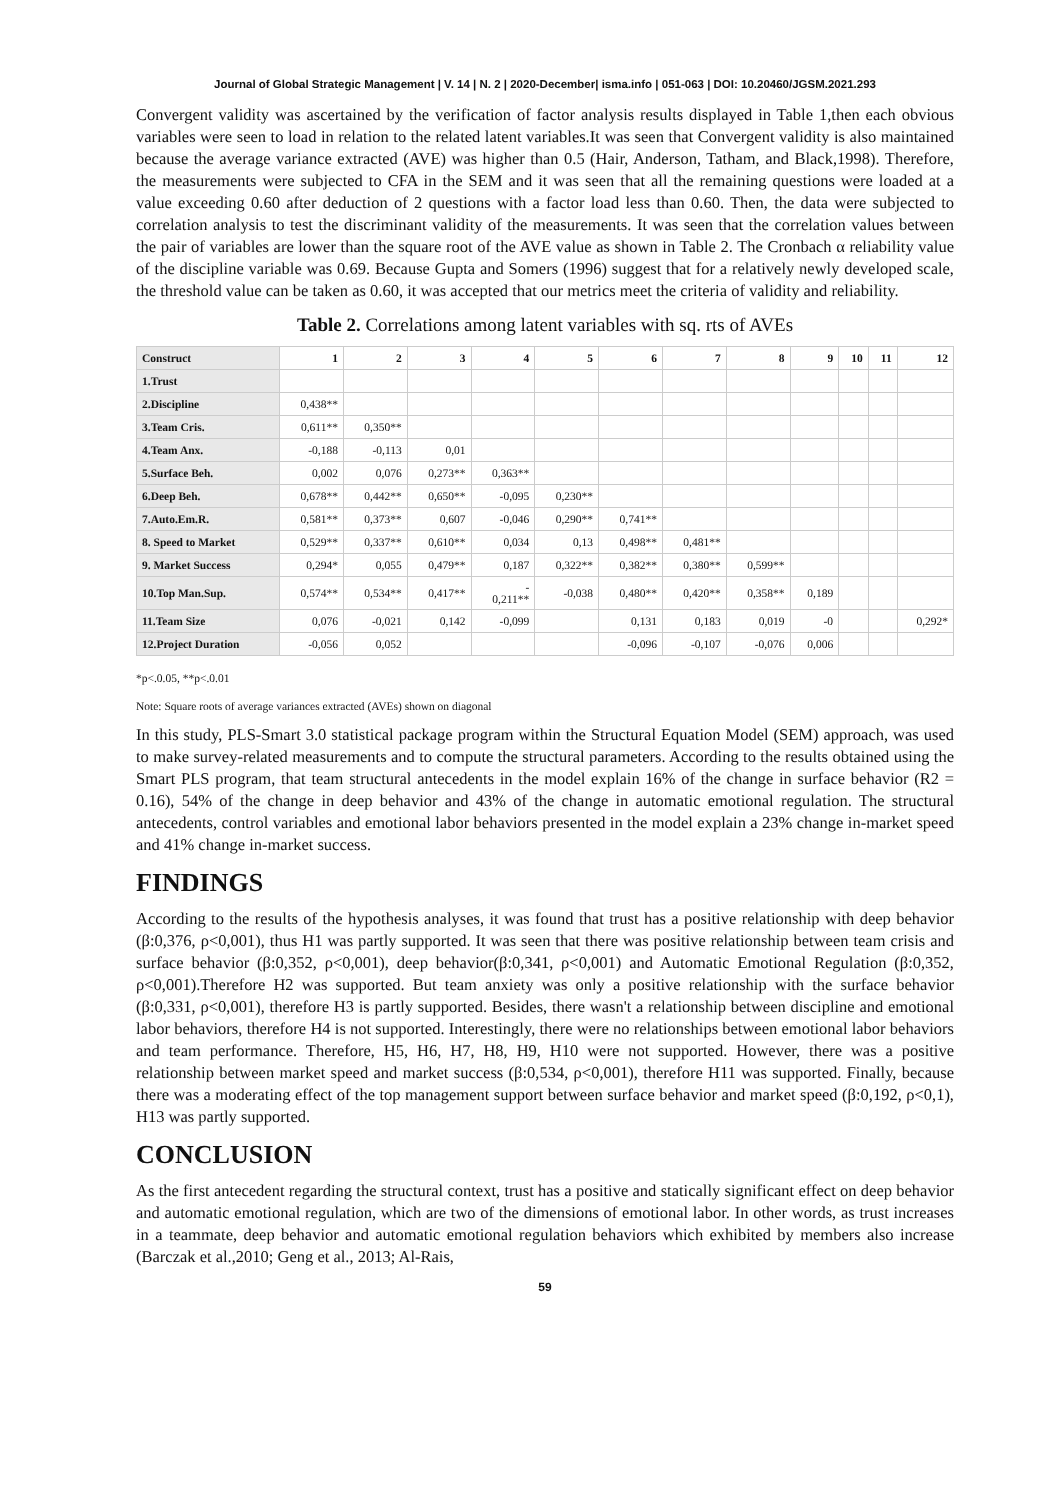Journal of Global Strategic Management | V. 14 | N. 2 | 2020-December| isma.info | 051-063 | DOI: 10.20460/JGSM.2021.293
Convergent validity was ascertained by the verification of factor analysis results displayed in Table 1,then each obvious variables were seen to load in relation to the related latent variables.It was seen that Convergent validity is also maintained because the average variance extracted (AVE) was higher than 0.5 (Hair, Anderson, Tatham, and Black,1998). Therefore, the measurements were subjected to CFA in the SEM and it was seen that all the remaining questions were loaded at a value exceeding 0.60 after deduction of 2 questions with a factor load less than 0.60. Then, the data were subjected to correlation analysis to test the discriminant validity of the measurements. It was seen that the correlation values between the pair of variables are lower than the square root of the AVE value as shown in Table 2. The Cronbach α reliability value of the discipline variable was 0.69. Because Gupta and Somers (1996) suggest that for a relatively newly developed scale, the threshold value can be taken as 0.60, it was accepted that our metrics meet the criteria of validity and reliability.
Table 2. Correlations among latent variables with sq. rts of AVEs
| Construct | 1 | 2 | 3 | 4 | 5 | 6 | 7 | 8 | 9 | 10 | 11 | 12 |
| --- | --- | --- | --- | --- | --- | --- | --- | --- | --- | --- | --- | --- |
| 1.Trust | | | | | | | | | | | | |
| 2.Discipline | 0,438** | | | | | | | | | | | |
| 3.Team Cris. | 0,611** | 0,350** | | | | | | | | | | |
| 4.Team Anx. | -0,188 | -0,113 | 0,01 | | | | | | | | | |
| 5.Surface Beh. | 0,002 | 0,076 | 0,273** | 0,363** | | | | | | | | |
| 6.Deep Beh. | 0,678** | 0,442** | 0,650** | -0,095 | 0,230** | | | | | | | |
| 7.Auto.Em.R. | 0,581** | 0,373** | 0,607 | -0,046 | 0,290** | 0,741** | | | | | | |
| 8. Speed to Market | 0,529** | 0,337** | 0,610** | 0,034 | 0,13 | 0,498** | 0,481** | | | | | |
| 9. Market Success | 0,294* | 0,055 | 0,479** | 0,187 | 0,322** | 0,382** | 0,380** | 0,599** | | | | |
| 10.Top Man.Sup. | 0,574** | 0,534** | 0,417** | - 0,211** | -0,038 | 0,480** | 0,420** | 0,358** | 0,189 | | | |
| 11.Team Size | 0,076 | -0,021 | 0,142 | -0,099 | | 0,131 | 0,183 | 0,019 | -0 | | | 0,292* |
| 12.Project Duration | -0,056 | 0,052 | | | | -0,096 | -0,107 | -0,076 | 0,006 | | | |
*p<.0.05, **p<.0.01
Note: Square roots of average variances extracted (AVEs) shown on diagonal
In this study, PLS-Smart 3.0 statistical package program within the Structural Equation Model (SEM) approach, was used to make survey-related measurements and to compute the structural parameters. According to the results obtained using the Smart PLS program, that team structural antecedents in the model explain 16% of the change in surface behavior (R2 = 0.16), 54% of the change in deep behavior and 43% of the change in automatic emotional regulation. The structural antecedents, control variables and emotional labor behaviors presented in the model explain a 23% change in-market speed and 41% change in-market success.
FINDINGS
According to the results of the hypothesis analyses, it was found that trust has a positive relationship with deep behavior (β:0,376, ρ<0,001), thus H1 was partly supported. It was seen that there was positive relationship between team crisis and surface behavior (β:0,352, ρ<0,001), deep behavior(β:0,341, ρ<0,001) and Automatic Emotional Regulation (β:0,352, ρ<0,001).Therefore H2 was supported. But team anxiety was only a positive relationship with the surface behavior (β:0,331, ρ<0,001), therefore H3 is partly supported. Besides, there wasn't a relationship between discipline and emotional labor behaviors, therefore H4 is not supported. Interestingly, there were no relationships between emotional labor behaviors and team performance. Therefore, H5, H6, H7, H8, H9, H10 were not supported. However, there was a positive relationship between market speed and market success (β:0,534, ρ<0,001), therefore H11 was supported. Finally, because there was a moderating effect of the top management support between surface behavior and market speed (β:0,192, ρ<0,1), H13 was partly supported.
CONCLUSION
As the first antecedent regarding the structural context, trust has a positive and statically significant effect on deep behavior and automatic emotional regulation, which are two of the dimensions of emotional labor. In other words, as trust increases in a teammate, deep behavior and automatic emotional regulation behaviors which exhibited by members also increase (Barczak et al.,2010; Geng et al., 2013; Al-Rais,
59